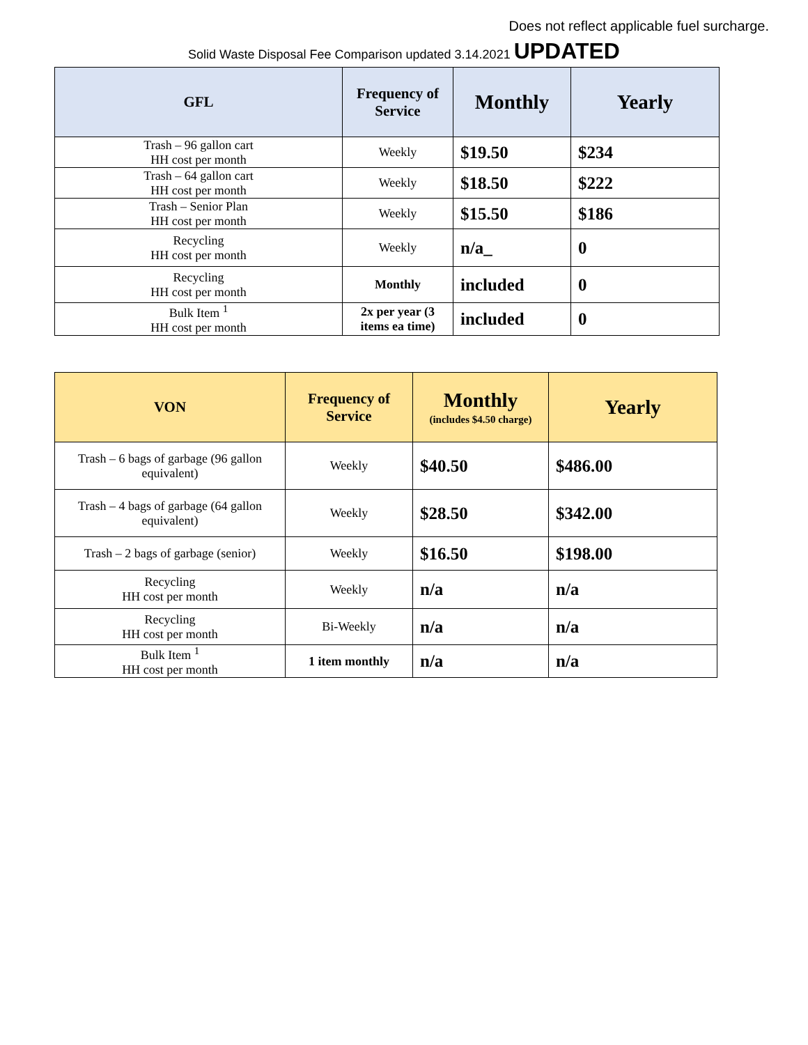Does not reflect applicable fuel surcharge.
Solid Waste Disposal Fee Comparison updated 3.14.2021 UPDATED
| GFL | Frequency of Service | Monthly | Yearly |
| --- | --- | --- | --- |
| Trash – 96 gallon cart HH cost per month | Weekly | $19.50 | $234 |
| Trash – 64 gallon cart HH cost per month | Weekly | $18.50 | $222 |
| Trash – Senior Plan HH cost per month | Weekly | $15.50 | $186 |
| Recycling HH cost per month | Weekly | n/a_ | 0 |
| Recycling HH cost per month | Monthly | included | 0 |
| Bulk Item <sup>1</sup> HH cost per month | 2x per year (3 items ea time) | included | 0 |
| VON | Frequency of Service | Monthly (includes $4.50 charge) | Yearly |
| --- | --- | --- | --- |
| Trash – 6 bags of garbage (96 gallon equivalent) | Weekly | $40.50 | $486.00 |
| Trash – 4 bags of garbage (64 gallon equivalent) | Weekly | $28.50 | $342.00 |
| Trash – 2 bags of garbage (senior) | Weekly | $16.50 | $198.00 |
| Recycling HH cost per month | Weekly | n/a | n/a |
| Recycling HH cost per month | Bi-Weekly | n/a | n/a |
| Bulk Item <sup>1</sup> HH cost per month | 1 item monthly | n/a | n/a |